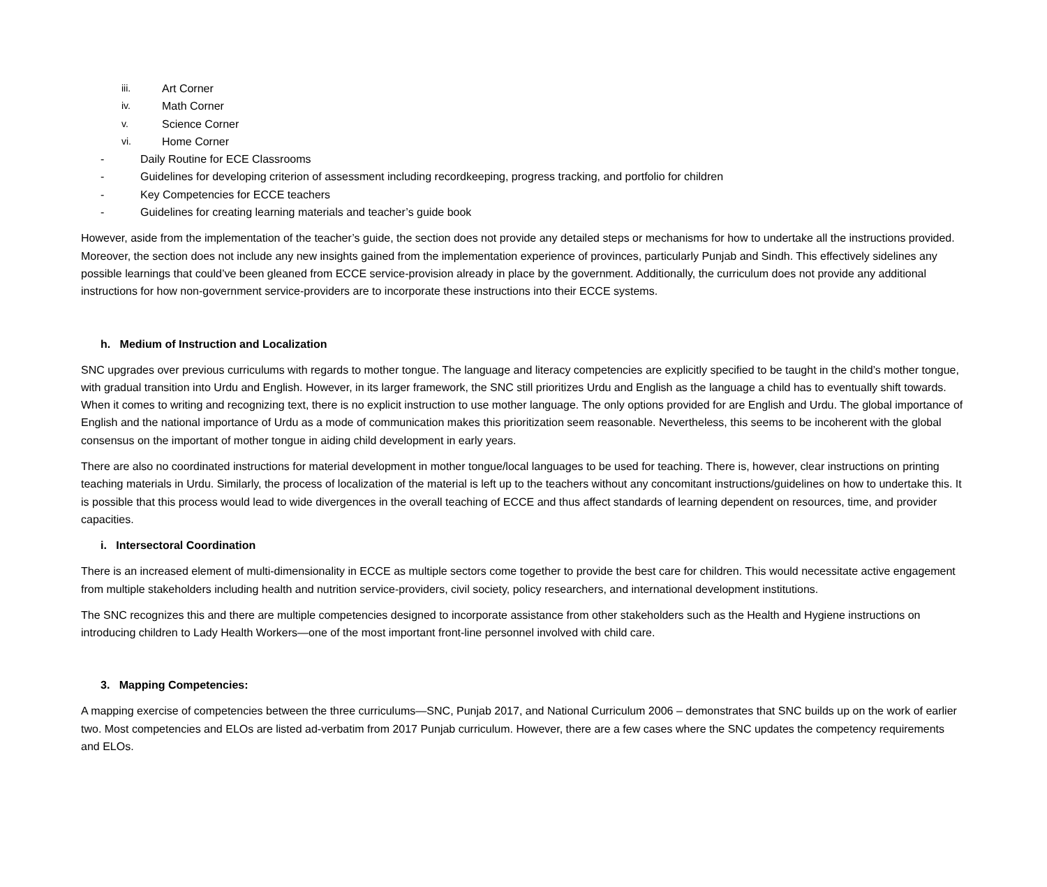iii. Art Corner
iv. Math Corner
v. Science Corner
vi. Home Corner
- Daily Routine for ECE Classrooms
- Guidelines for developing criterion of assessment including recordkeeping, progress tracking, and portfolio for children
- Key Competencies for ECCE teachers
- Guidelines for creating learning materials and teacher’s guide book
However, aside from the implementation of the teacher’s guide, the section does not provide any detailed steps or mechanisms for how to undertake all the instructions provided. Moreover, the section does not include any new insights gained from the implementation experience of provinces, particularly Punjab and Sindh. This effectively sidelines any possible learnings that could’ve been gleaned from ECCE service-provision already in place by the government. Additionally, the curriculum does not provide any additional instructions for how non-government service-providers are to incorporate these instructions into their ECCE systems.
h. Medium of Instruction and Localization
SNC upgrades over previous curriculums with regards to mother tongue. The language and literacy competencies are explicitly specified to be taught in the child’s mother tongue, with gradual transition into Urdu and English. However, in its larger framework, the SNC still prioritizes Urdu and English as the language a child has to eventually shift towards. When it comes to writing and recognizing text, there is no explicit instruction to use mother language. The only options provided for are English and Urdu. The global importance of English and the national importance of Urdu as a mode of communication makes this prioritization seem reasonable. Nevertheless, this seems to be incoherent with the global consensus on the important of mother tongue in aiding child development in early years.
There are also no coordinated instructions for material development in mother tongue/local languages to be used for teaching. There is, however, clear instructions on printing teaching materials in Urdu. Similarly, the process of localization of the material is left up to the teachers without any concomitant instructions/guidelines on how to undertake this. It is possible that this process would lead to wide divergences in the overall teaching of ECCE and thus affect standards of learning dependent on resources, time, and provider capacities.
i. Intersectoral Coordination
There is an increased element of multi-dimensionality in ECCE as multiple sectors come together to provide the best care for children. This would necessitate active engagement from multiple stakeholders including health and nutrition service-providers, civil society, policy researchers, and international development institutions.
The SNC recognizes this and there are multiple competencies designed to incorporate assistance from other stakeholders such as the Health and Hygiene instructions on introducing children to Lady Health Workers—one of the most important front-line personnel involved with child care.
3. Mapping Competencies:
A mapping exercise of competencies between the three curriculums—SNC, Punjab 2017, and National Curriculum 2006 – demonstrates that SNC builds up on the work of earlier two. Most competencies and ELOs are listed ad-verbatim from 2017 Punjab curriculum. However, there are a few cases where the SNC updates the competency requirements and ELOs.